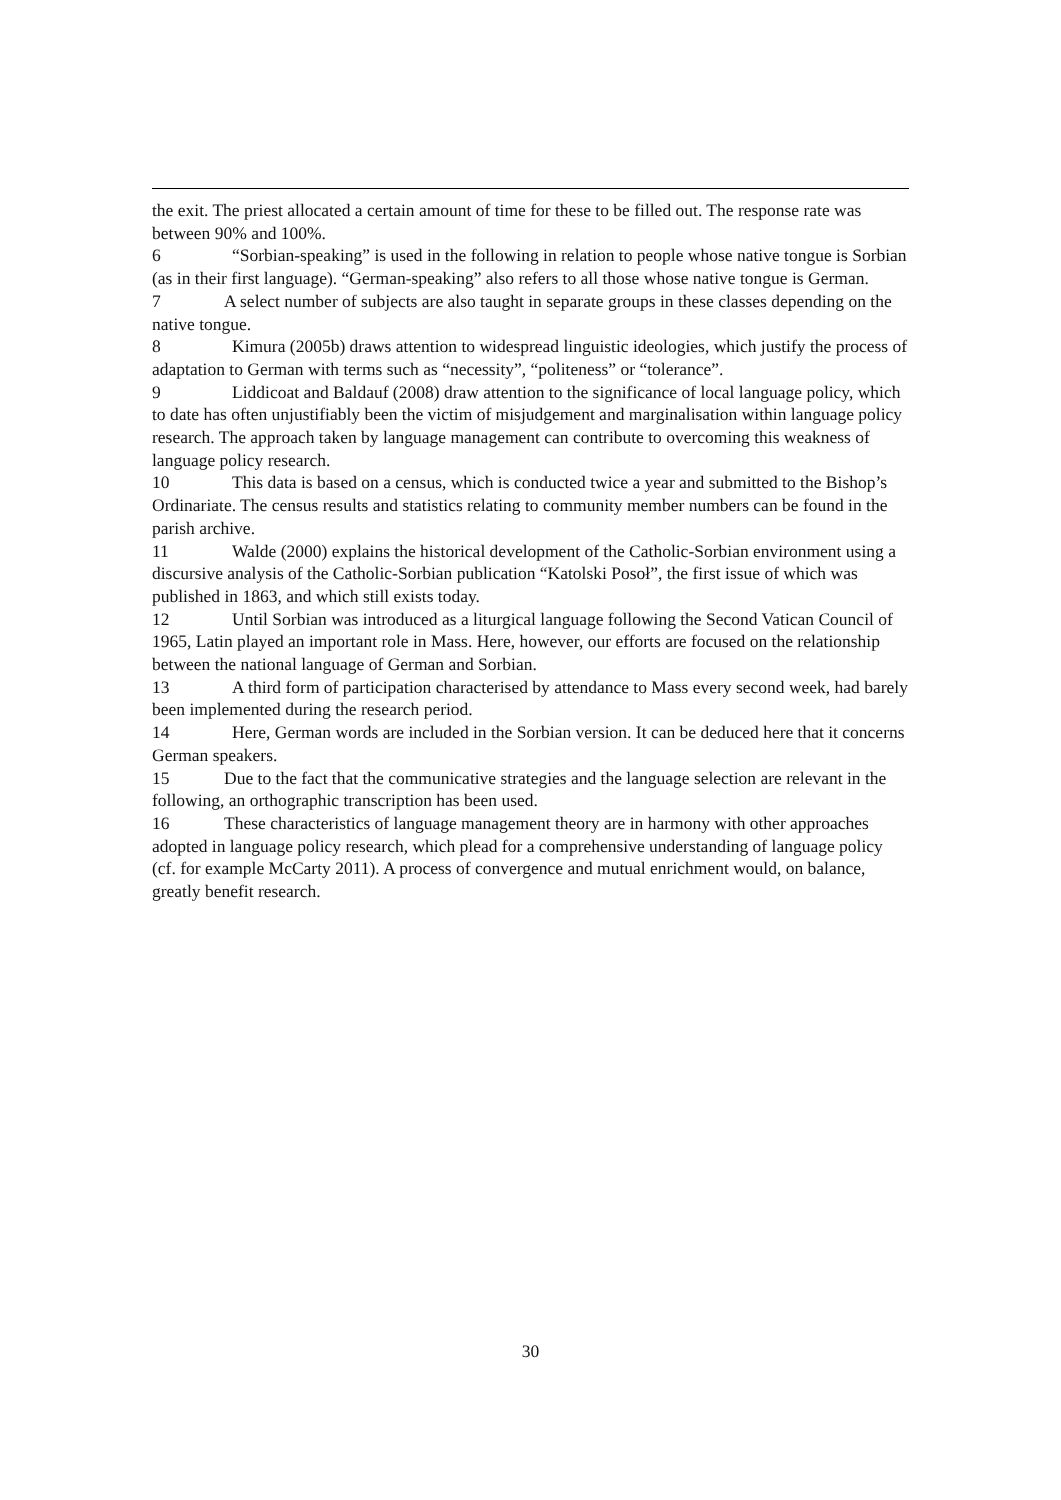the exit. The priest allocated a certain amount of time for these to be filled out. The response rate was between 90% and 100%.
6 “Sorbian-speaking” is used in the following in relation to people whose native tongue is Sorbian (as in their first language). “German-speaking” also refers to all those whose native tongue is German.
7 A select number of subjects are also taught in separate groups in these classes depending on the native tongue.
8 Kimura (2005b) draws attention to widespread linguistic ideologies, which justify the process of adaptation to German with terms such as “necessity”, “politeness” or “tolerance”.
9 Liddicoat and Baldauf (2008) draw attention to the significance of local language policy, which to date has often unjustifiably been the victim of misjudgement and marginalisation within language policy research. The approach taken by language management can contribute to overcoming this weakness of language policy research.
10 This data is based on a census, which is conducted twice a year and submitted to the Bishop’s Ordinariate. The census results and statistics relating to community member numbers can be found in the parish archive.
11 Walde (2000) explains the historical development of the Catholic-Sorbian environment using a discursive analysis of the Catholic-Sorbian publication “Katolski Posoł”, the first issue of which was published in 1863, and which still exists today.
12 Until Sorbian was introduced as a liturgical language following the Second Vatican Council of 1965, Latin played an important role in Mass. Here, however, our efforts are focused on the relationship between the national language of German and Sorbian.
13 A third form of participation characterised by attendance to Mass every second week, had barely been implemented during the research period.
14 Here, German words are included in the Sorbian version. It can be deduced here that it concerns German speakers.
15 Due to the fact that the communicative strategies and the language selection are relevant in the following, an orthographic transcription has been used.
16 These characteristics of language management theory are in harmony with other approaches adopted in language policy research, which plead for a comprehensive understanding of language policy (cf. for example McCarty 2011). A process of convergence and mutual enrichment would, on balance, greatly benefit research.
30